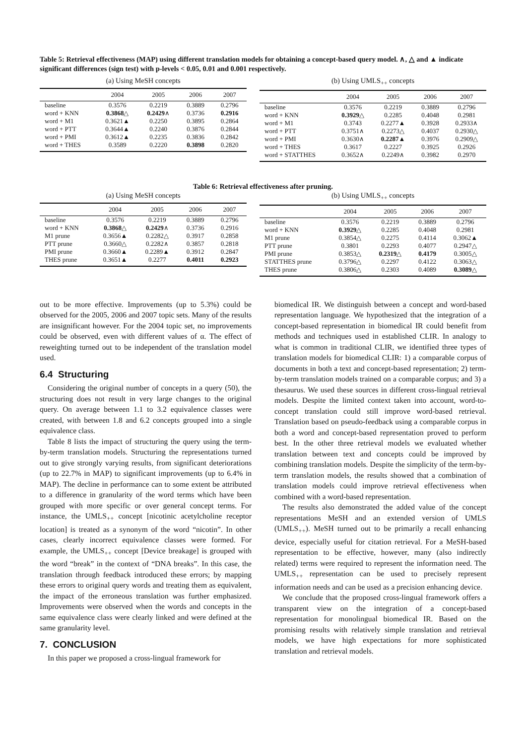Table 5: Retrieval effectiveness (MAP) using different translation models for obtaining a concept-based query model. ∧, △ and ▲ indicate significant differences (sign test) with p-levels < 0.05, 0.01 and 0.001 respectively.
(a) Using MeSH concepts
| | 2004 | 2005 | 2006 | 2007 |
| --- | --- | --- | --- | --- |
| baseline | 0.3576 | 0.2219 | 0.3889 | 0.2796 |
| word + KNN | 0.3868 △ | 0.2429 ∧ | 0.3736 | 0.2916 |
| word + M1 | 0.3621▲ | 0.2250 | 0.3895 | 0.2864 |
| word + PTT | 0.3644▲ | 0.2240 | 0.3876 | 0.2844 |
| word + PMI | 0.3612▲ | 0.2235 | 0.3836 | 0.2842 |
| word + THES | 0.3589 | 0.2220 | 0.3898 | 0.2820 |
(b) Using UMLS<sub>++</sub> concepts
| | 2004 | 2005 | 2006 | 2007 |
| --- | --- | --- | --- | --- |
| baseline | 0.3576 | 0.2219 | 0.3889 | 0.2796 |
| word + KNN | 0.3929 △ | 0.2285 | 0.4048 | 0.2981 |
| word + M1 | 0.3743 | 0.2277▲ | 0.3928 | 0.2933∧ |
| word + PTT | 0.3751∧ | 0.2273△ | 0.4037 | 0.2930△ |
| word + PMI | 0.3630∧ | 0.2287▲ | 0.3976 | 0.2909△ |
| word + THES | 0.3617 | 0.2227 | 0.3925 | 0.2926 |
| word + STATTHES | 0.3652∧ | 0.2249∧ | 0.3982 | 0.2970 |
Table 6: Retrieval effectiveness after pruning.
(a) Using MeSH concepts
| | 2004 | 2005 | 2006 | 2007 |
| --- | --- | --- | --- | --- |
| baseline | 0.3576 | 0.2219 | 0.3889 | 0.2796 |
| word + KNN | 0.3868 △ | 0.2429 ∧ | 0.3736 | 0.2916 |
| M1 prune | 0.3656▲ | 0.2282△ | 0.3917 | 0.2858 |
| PTT prune | 0.3660△ | 0.2282∧ | 0.3857 | 0.2818 |
| PMI prune | 0.3660▲ | 0.2289▲ | 0.3912 | 0.2847 |
| THES prune | 0.3651▲ | 0.2277 | 0.4011 | 0.2923 |
(b) Using UMLS<sub>++</sub> concepts
| | 2004 | 2005 | 2006 | 2007 |
| --- | --- | --- | --- | --- |
| baseline | 0.3576 | 0.2219 | 0.3889 | 0.2796 |
| word + KNN | 0.3929 △ | 0.2285 | 0.4048 | 0.2981 |
| M1 prune | 0.3854△ | 0.2275 | 0.4114 | 0.3062▲ |
| PTT prune | 0.3801 | 0.2293 | 0.4077 | 0.2947△ |
| PMI prune | 0.3853△ | 0.2319 △ | 0.4179 | 0.3005△ |
| STATTHES prune | 0.3796△ | 0.2297 | 0.4122 | 0.3063△ |
| THES prune | 0.3806△ | 0.2303 | 0.4089 | 0.3089 △ |
out to be more effective. Improvements (up to 5.3%) could be observed for the 2005, 2006 and 2007 topic sets. Many of the results are insignificant however. For the 2004 topic set, no improvements could be observed, even with different values of α. The effect of reweighting turned out to be independent of the translation model used.
6.4 Structuring
Considering the original number of concepts in a query (50), the structuring does not result in very large changes to the original query. On average between 1.1 to 3.2 equivalence classes were created, with between 1.8 and 6.2 concepts grouped into a single equivalence class.
Table 8 lists the impact of structuring the query using the term-by-term translation models. Structuring the representations turned out to give strongly varying results, from significant deteriorations (up to 22.7% in MAP) to significant improvements (up to 6.4% in MAP). The decline in performance can to some extent be attributed to a difference in granularity of the word terms which have been grouped with more specific or over general concept terms. For instance, the UMLS<sub>++</sub> concept [nicotinic acetylcholine receptor location] is treated as a synonym of the word “nicotin”. In other cases, clearly incorrect equivalence classes were formed. For example, the UMLS<sub>++</sub> concept [Device breakage] is grouped with the word “break” in the context of “DNA breaks”. In this case, the translation through feedback introduced these errors; by mapping these errors to original query words and treating them as equivalent, the impact of the erroneous translation was further emphasized. Improvements were observed when the words and concepts in the same equivalence class were clearly linked and were defined at the same granularity level.
7. CONCLUSION
In this paper we proposed a cross-lingual framework for
biomedical IR. We distinguish between a concept and word-based representation language. We hypothesized that the integration of a concept-based representation in biomedical IR could benefit from methods and techniques used in established CLIR. In analogy to what is common in traditional CLIR, we identified three types of translation models for biomedical CLIR: 1) a comparable corpus of documents in both a text and concept-based representation; 2) term-by-term translation models trained on a comparable corpus; and 3) a thesaurus. We used these sources in different cross-lingual retrieval models. Despite the limited context taken into account, word-to-concept translation could still improve word-based retrieval. Translation based on pseudo-feedback using a comparable corpus in both a word and concept-based representation proved to perform best. In the other three retrieval models we evaluated whether translation between text and concepts could be improved by combining translation models. Despite the simplicity of the term-by-term translation models, the results showed that a combination of translation models could improve retrieval effectiveness when combined with a word-based representation.
The results also demonstrated the added value of the concept representations MeSH and an extended version of UMLS (UMLS<sub>++</sub>). MeSH turned out to be primarily a recall enhancing device, especially useful for citation retrieval. For a MeSH-based representation to be effective, however, many (also indirectly related) terms were required to represent the information need. The UMLS<sub>++</sub> representation can be used to precisely represent information needs and can be used as a precision enhancing device.
We conclude that the proposed cross-lingual framework offers a transparent view on the integration of a concept-based representation for monolingual biomedical IR. Based on the promising results with relatively simple translation and retrieval models, we have high expectations for more sophisticated translation and retrieval models.